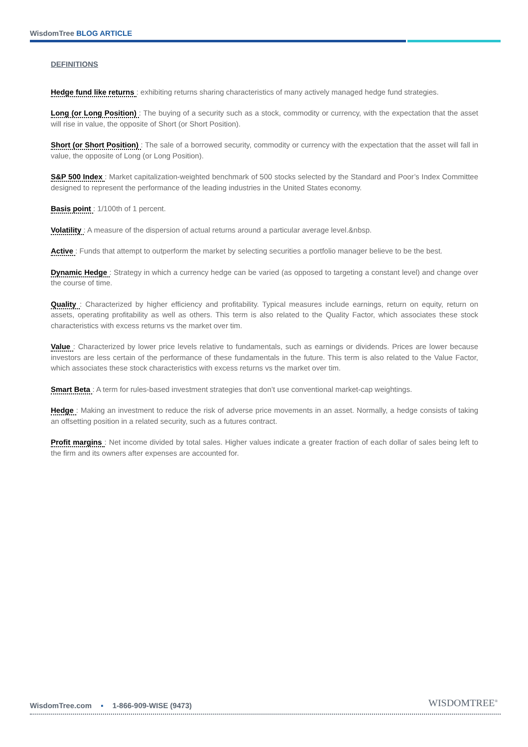WisdomTree BLOG ARTICLE
DEFINITIONS
Hedge fund like returns : exhibiting returns sharing characteristics of many actively managed hedge fund strategies.
Long (or Long Position) : The buying of a security such as a stock, commodity or currency, with the expectation that the asset will rise in value, the opposite of Short (or Short Position).
Short (or Short Position) : The sale of a borrowed security, commodity or currency with the expectation that the asset will fall in value, the opposite of Long (or Long Position).
S&P 500 Index : Market capitalization-weighted benchmark of 500 stocks selected by the Standard and Poor’s Index Committee designed to represent the performance of the leading industries in the United States economy.
Basis point : 1/100th of 1 percent.
Volatility : A measure of the dispersion of actual returns around a particular average level.&nbsp.
Active : Funds that attempt to outperform the market by selecting securities a portfolio manager believe to be the best.
Dynamic Hedge : Strategy in which a currency hedge can be varied (as opposed to targeting a constant level) and change over the course of time.
Quality : Characterized by higher efficiency and profitability. Typical measures include earnings, return on equity, return on assets, operating profitability as well as others. This term is also related to the Quality Factor, which associates these stock characteristics with excess returns vs the market over tim.
Value : Characterized by lower price levels relative to fundamentals, such as earnings or dividends. Prices are lower because investors are less certain of the performance of these fundamentals in the future. This term is also related to the Value Factor, which associates these stock characteristics with excess returns vs the market over tim.
Smart Beta : A term for rules-based investment strategies that don’t use conventional market-cap weightings.
Hedge : Making an investment to reduce the risk of adverse price movements in an asset. Normally, a hedge consists of taking an offsetting position in a related security, such as a futures contract.
Profit margins : Net income divided by total sales. Higher values indicate a greater fraction of each dollar of sales being left to the firm and its owners after expenses are accounted for.
WisdomTree.com ▪ 1-866-909-WISE (9473)
WISDOMTREE<sup>®</sup>